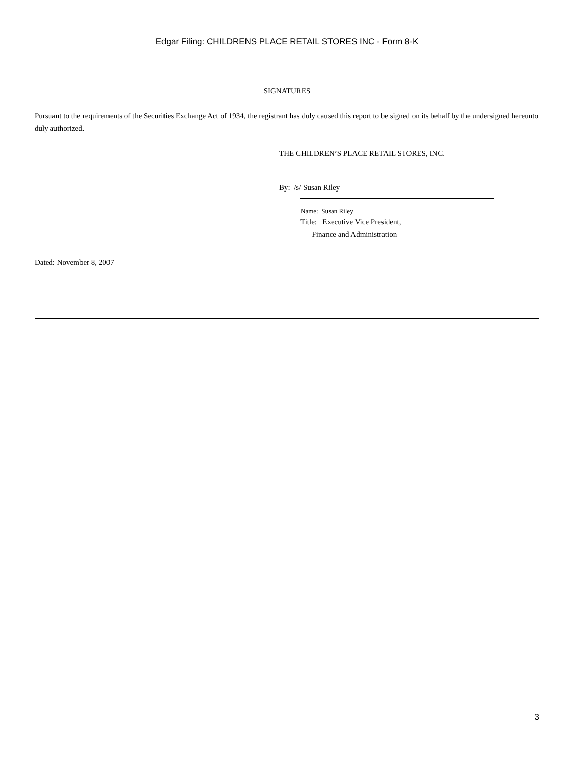Edgar Filing: CHILDRENS PLACE RETAIL STORES INC - Form 8-K
SIGNATURES
Pursuant to the requirements of the Securities Exchange Act of 1934, the registrant has duly caused this report to be signed on its behalf by the undersigned hereunto duly authorized.
THE CHILDREN’S PLACE RETAIL STORES, INC.
By: /s/ Susan Riley
Name: Susan Riley
Title: Executive Vice President,
Finance and Administration
Dated: November 8, 2007
3